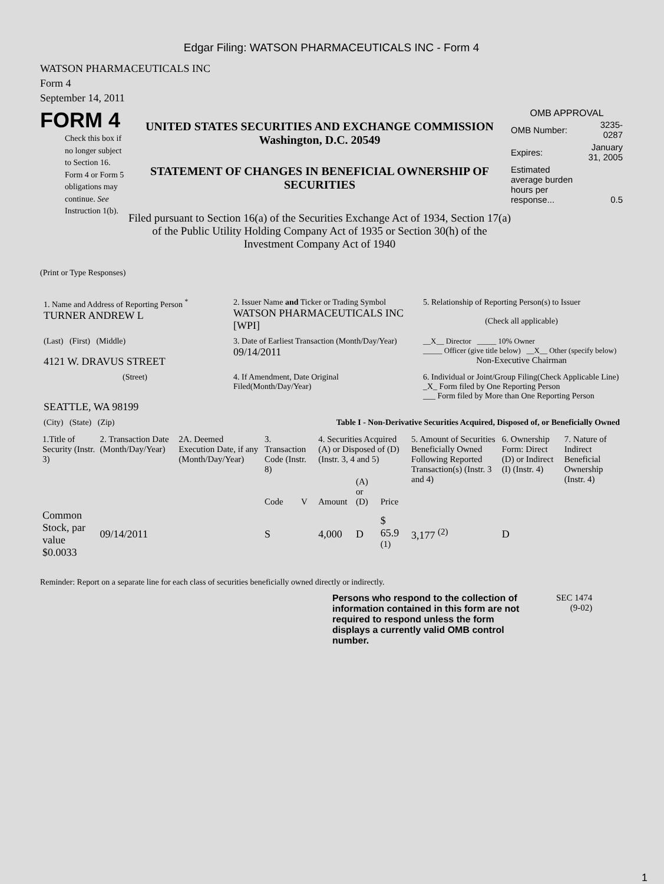Edgar Filing: WATSON PHARMACEUTICALS INC - Form 4
WATSON PHARMACEUTICALS INC
Form 4
September 14, 2011
FORM 4
Check this box if no longer subject to Section 16. Form 4 or Form 5 obligations may continue. See Instruction 1(b).
UNITED STATES SECURITIES AND EXCHANGE COMMISSION
Washington, D.C. 20549
STATEMENT OF CHANGES IN BENEFICIAL OWNERSHIP OF SECURITIES
Filed pursuant to Section 16(a) of the Securities Exchange Act of 1934, Section 17(a) of the Public Utility Holding Company Act of 1935 or Section 30(h) of the Investment Company Act of 1940
OMB APPROVAL
| OMB Number: | 3235-0287 |
| Expires: | January 31, 2005 |
| Estimated average burden hours per response... | 0.5 |
(Print or Type Responses)
| 1. Name and Address of Reporting Person <sup>*</sup> TURNER ANDREW L | 2. Issuer Name and Ticker or Trading Symbol WATSON PHARMACEUTICALS INC [WPI] | 5. Relationship of Reporting Person(s) to Issuer (Check all applicable) |
| (Last) (First) (Middle) 4121 W. DRAVUS STREET | 3. Date of Earliest Transaction (Month/Day/Year) 09/14/2011 | __X__ Director _____ 10% Owner _____ Officer (give title below) __X__ Other (specify below) Non-Executive Chairman |
| (Street) SEATTLE, WA 98199 | 4. If Amendment, Date Original Filed(Month/Day/Year) | 6. Individual or Joint/Group Filing(Check Applicable Line) _X_ Form filed by One Reporting Person ___ Form filed by More than One Reporting Person |
| (City) (State) (Zip) | Table I - Non-Derivative Securities Acquired, Disposed of, or Beneficially Owned | |
| 1.Title of Security (Instr. 3) | 2. Transaction Date (Month/Day/Year) | 2A. Deemed Execution Date, if any (Month/Day/Year) | 3. Transaction Code (Instr. 8) | | 4. Securities Acquired (A) or Disposed of (D) (Instr. 3, 4 and 5) | | | 5. Amount of Securities Beneficially Owned Following Reported Transaction(s) (Instr. 3 and 4) | 6. Ownership Form: Direct (D) or Indirect (I) (Instr. 4) | 7. Nature of Indirect Beneficial Ownership (Instr. 4) |
| --- | --- | --- | --- | --- | --- | --- | --- | --- | --- | --- |
| | | | Code | V | Amount | (A) or (D) | Price | | | |
| Common Stock, par value $0.0033 | 09/14/2011 | | S | | 4,000 | D | $ 65.9 <sup>(1)</sup> | 3,177 <sup>(2)</sup> | D | |
Reminder: Report on a separate line for each class of securities beneficially owned directly or indirectly.
Persons who respond to the collection of information contained in this form are not required to respond unless the form displays a currently valid OMB control number.
SEC 1474
(9-02)
1